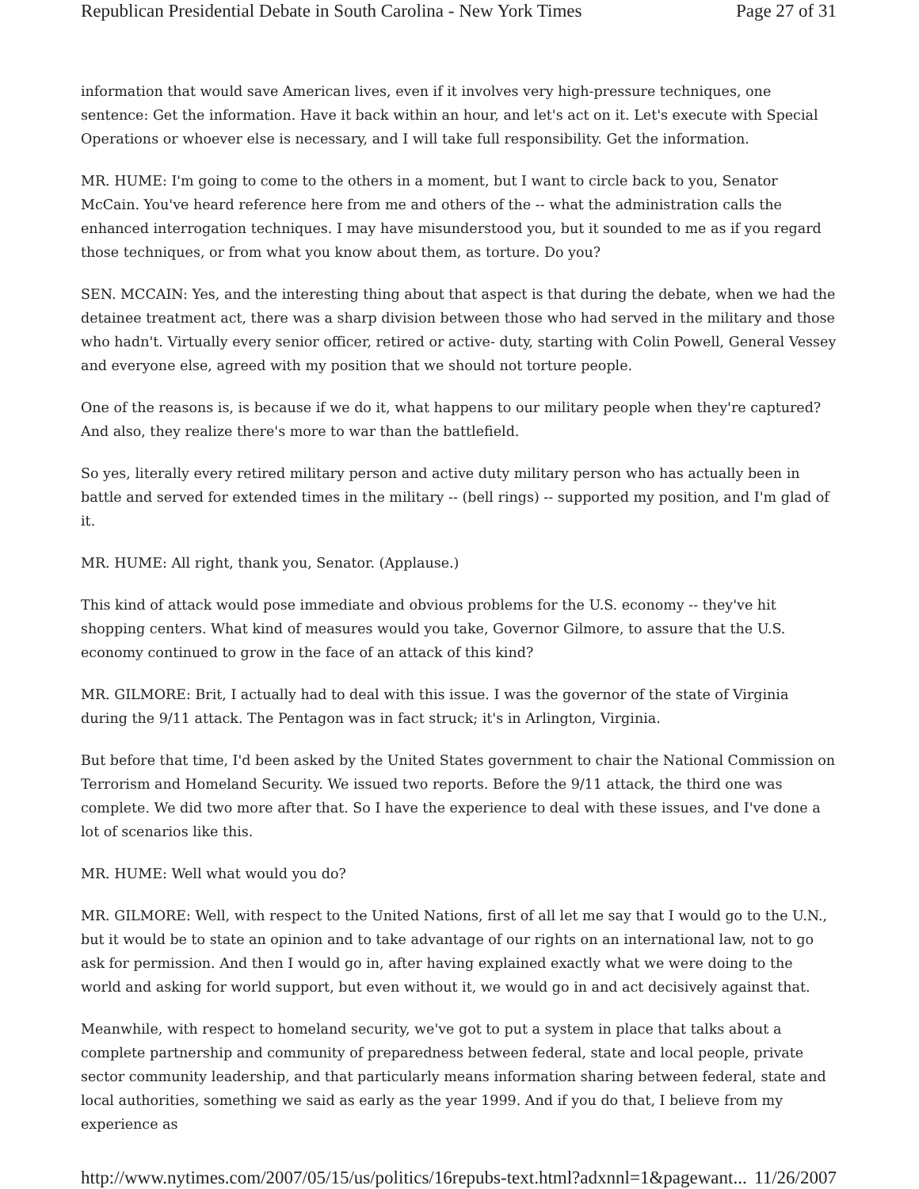Republican Presidential Debate in South Carolina - New York Times Page 27 of 31
information that would save American lives, even if it involves very high-pressure techniques, one sentence: Get the information. Have it back within an hour, and let's act on it. Let's execute with Special Operations or whoever else is necessary, and I will take full responsibility. Get the information.
MR. HUME: I'm going to come to the others in a moment, but I want to circle back to you, Senator McCain. You've heard reference here from me and others of the -- what the administration calls the enhanced interrogation techniques. I may have misunderstood you, but it sounded to me as if you regard those techniques, or from what you know about them, as torture. Do you?
SEN. MCCAIN: Yes, and the interesting thing about that aspect is that during the debate, when we had the detainee treatment act, there was a sharp division between those who had served in the military and those who hadn't. Virtually every senior officer, retired or active- duty, starting with Colin Powell, General Vessey and everyone else, agreed with my position that we should not torture people.
One of the reasons is, is because if we do it, what happens to our military people when they're captured? And also, they realize there's more to war than the battlefield.
So yes, literally every retired military person and active duty military person who has actually been in battle and served for extended times in the military -- (bell rings) -- supported my position, and I'm glad of it.
MR. HUME: All right, thank you, Senator. (Applause.)
This kind of attack would pose immediate and obvious problems for the U.S. economy -- they've hit shopping centers. What kind of measures would you take, Governor Gilmore, to assure that the U.S. economy continued to grow in the face of an attack of this kind?
MR. GILMORE: Brit, I actually had to deal with this issue. I was the governor of the state of Virginia during the 9/11 attack. The Pentagon was in fact struck; it's in Arlington, Virginia.
But before that time, I'd been asked by the United States government to chair the National Commission on Terrorism and Homeland Security. We issued two reports. Before the 9/11 attack, the third one was complete. We did two more after that. So I have the experience to deal with these issues, and I've done a lot of scenarios like this.
MR. HUME: Well what would you do?
MR. GILMORE: Well, with respect to the United Nations, first of all let me say that I would go to the U.N., but it would be to state an opinion and to take advantage of our rights on an international law, not to go ask for permission. And then I would go in, after having explained exactly what we were doing to the world and asking for world support, but even without it, we would go in and act decisively against that.
Meanwhile, with respect to homeland security, we've got to put a system in place that talks about a complete partnership and community of preparedness between federal, state and local people, private sector community leadership, and that particularly means information sharing between federal, state and local authorities, something we said as early as the year 1999. And if you do that, I believe from my experience as
http://www.nytimes.com/2007/05/15/us/politics/16repubs-text.html?adxnnl=1&pagewant... 11/26/2007